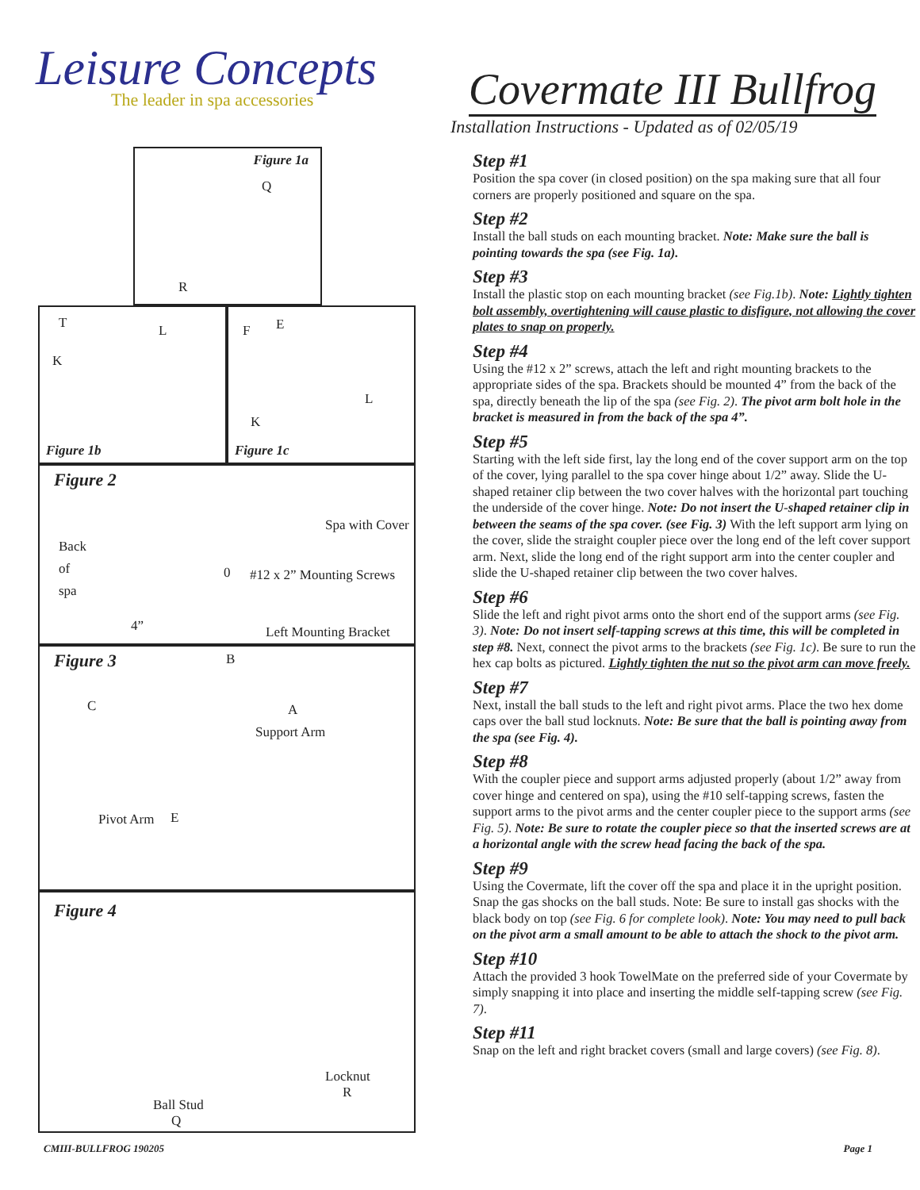Leisure Concepts
The leader in spa accessories
Covermate III Bullfrog
Installation Instructions - Updated as of 02/05/19
Figure 1a
Q
R
T L
K
Figure 1b
F E
L
K
Figure 1c
Figure 2
Spa with Cover
Back
of
spa 0 #12 x 2” Mounting Screws
4” Left Mounting Bracket
Figure 3 B
C A
Support Arm
Pivot Arm E
Figure 4
Locknut
R
Ball Stud
Q
Step #1
Position the spa cover (in closed position) on the spa making sure that all four corners are properly positioned and square on the spa.
Step #2
Install the ball studs on each mounting bracket. Note: Make sure the ball is pointing towards the spa (see Fig. 1a).
Step #3
Install the plastic stop on each mounting bracket (see Fig.1b). Note: Lightly tighten bolt assembly, overtightening will cause plastic to disfigure, not allowing the cover plates to snap on properly.
Step #4
Using the #12 x 2” screws, attach the left and right mounting brackets to the appropriate sides of the spa. Brackets should be mounted 4” from the back of the spa, directly beneath the lip of the spa (see Fig. 2). The pivot arm bolt hole in the bracket is measured in from the back of the spa 4”.
Step #5
Starting with the left side first, lay the long end of the cover support arm on the top of the cover, lying parallel to the spa cover hinge about 1/2” away. Slide the U-shaped retainer clip between the two cover halves with the horizontal part touching the underside of the cover hinge. Note: Do not insert the U-shaped retainer clip in between the seams of the spa cover. (see Fig. 3) With the left support arm lying on the cover, slide the straight coupler piece over the long end of the left cover support arm. Next, slide the long end of the right support arm into the center coupler and slide the U-shaped retainer clip between the two cover halves.
Step #6
Slide the left and right pivot arms onto the short end of the support arms (see Fig. 3). Note: Do not insert self-tapping screws at this time, this will be completed in step #8. Next, connect the pivot arms to the brackets (see Fig. 1c). Be sure to run the hex cap bolts as pictured. Lightly tighten the nut so the pivot arm can move freely.
Step #7
Next, install the ball studs to the left and right pivot arms. Place the two hex dome caps over the ball stud locknuts. Note: Be sure that the ball is pointing away from the spa (see Fig. 4).
Step #8
With the coupler piece and support arms adjusted properly (about 1/2” away from cover hinge and centered on spa), using the #10 self-tapping screws, fasten the support arms to the pivot arms and the center coupler piece to the support arms (see Fig. 5). Note: Be sure to rotate the coupler piece so that the inserted screws are at a horizontal angle with the screw head facing the back of the spa.
Step #9
Using the Covermate, lift the cover off the spa and place it in the upright position. Snap the gas shocks on the ball studs. Note: Be sure to install gas shocks with the black body on top (see Fig. 6 for complete look). Note: You may need to pull back on the pivot arm a small amount to be able to attach the shock to the pivot arm.
Step #10
Attach the provided 3 hook TowelMate on the preferred side of your Covermate by simply snapping it into place and inserting the middle self-tapping screw (see Fig. 7).
Step #11
Snap on the left and right bracket covers (small and large covers) (see Fig. 8).
CMIII-BULLFROG 190205 Page 1